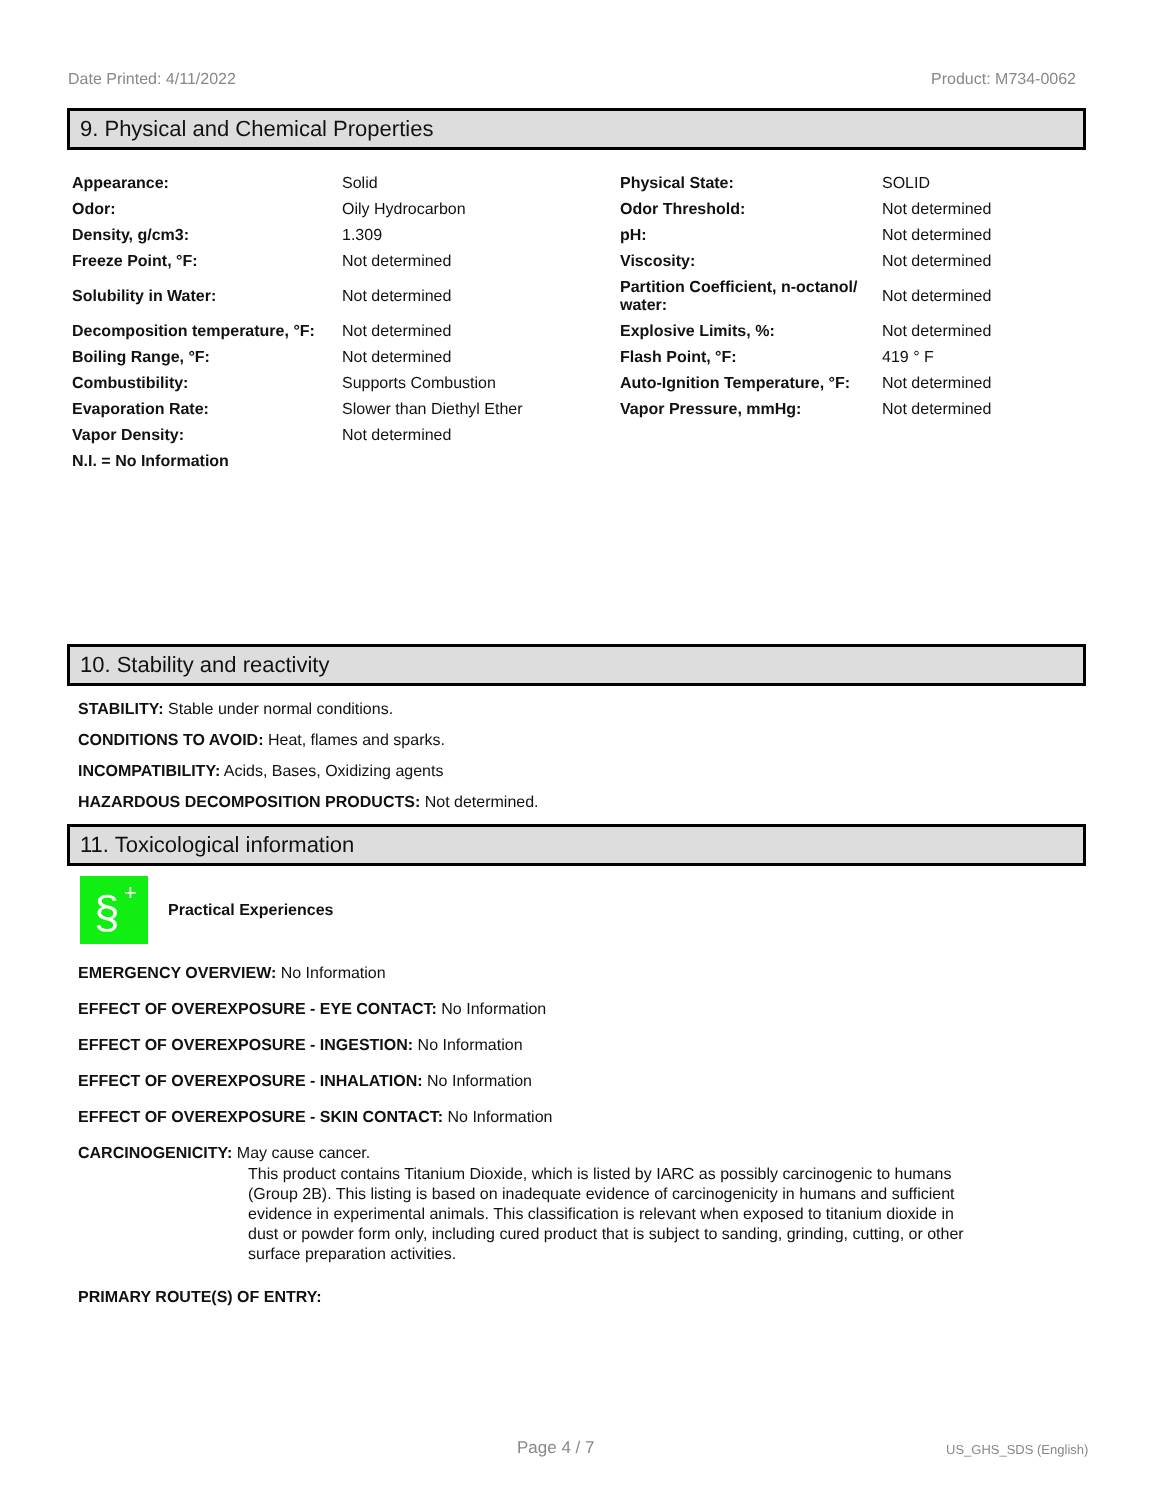Date Printed: 4/11/2022 Product: M734-0062
9. Physical and Chemical Properties
| Appearance: | Solid | Physical State: | SOLID |
| Odor: | Oily Hydrocarbon | Odor Threshold: | Not determined |
| Density, g/cm3: | 1.309 | pH: | Not determined |
| Freeze Point, °F: | Not determined | Viscosity: | Not determined |
| Solubility in Water: | Not determined | Partition Coefficient, n-octanol/ water: | Not determined |
| Decomposition temperature, °F: | Not determined | Explosive Limits, %: | Not determined |
| Boiling Range, °F: | Not determined | Flash Point, °F: | 419 ° F |
| Combustibility: | Supports Combustion | Auto-Ignition Temperature, °F: | Not determined |
| Evaporation Rate: | Slower than Diethyl Ether | Vapor Pressure, mmHg: | Not determined |
| Vapor Density: | Not determined | | |
| N.I. = No Information | | | |
10. Stability and reactivity
STABILITY: Stable under normal conditions.
CONDITIONS TO AVOID: Heat, flames and sparks.
INCOMPATIBILITY: Acids, Bases, Oxidizing agents
HAZARDOUS DECOMPOSITION PRODUCTS: Not determined.
11. Toxicological information
§
+
Practical Experiences
EMERGENCY OVERVIEW: No Information
EFFECT OF OVEREXPOSURE - EYE CONTACT: No Information
EFFECT OF OVEREXPOSURE - INGESTION: No Information
EFFECT OF OVEREXPOSURE - INHALATION: No Information
EFFECT OF OVEREXPOSURE - SKIN CONTACT: No Information
CARCINOGENICITY: May cause cancer.
This product contains Titanium Dioxide, which is listed by IARC as possibly carcinogenic to humans (Group 2B). This listing is based on inadequate evidence of carcinogenicity in humans and sufficient evidence in experimental animals. This classification is relevant when exposed to titanium dioxide in dust or powder form only, including cured product that is subject to sanding, grinding, cutting, or other surface preparation activities.
PRIMARY ROUTE(S) OF ENTRY:
Page 4 / 7 US_GHS_SDS (English)